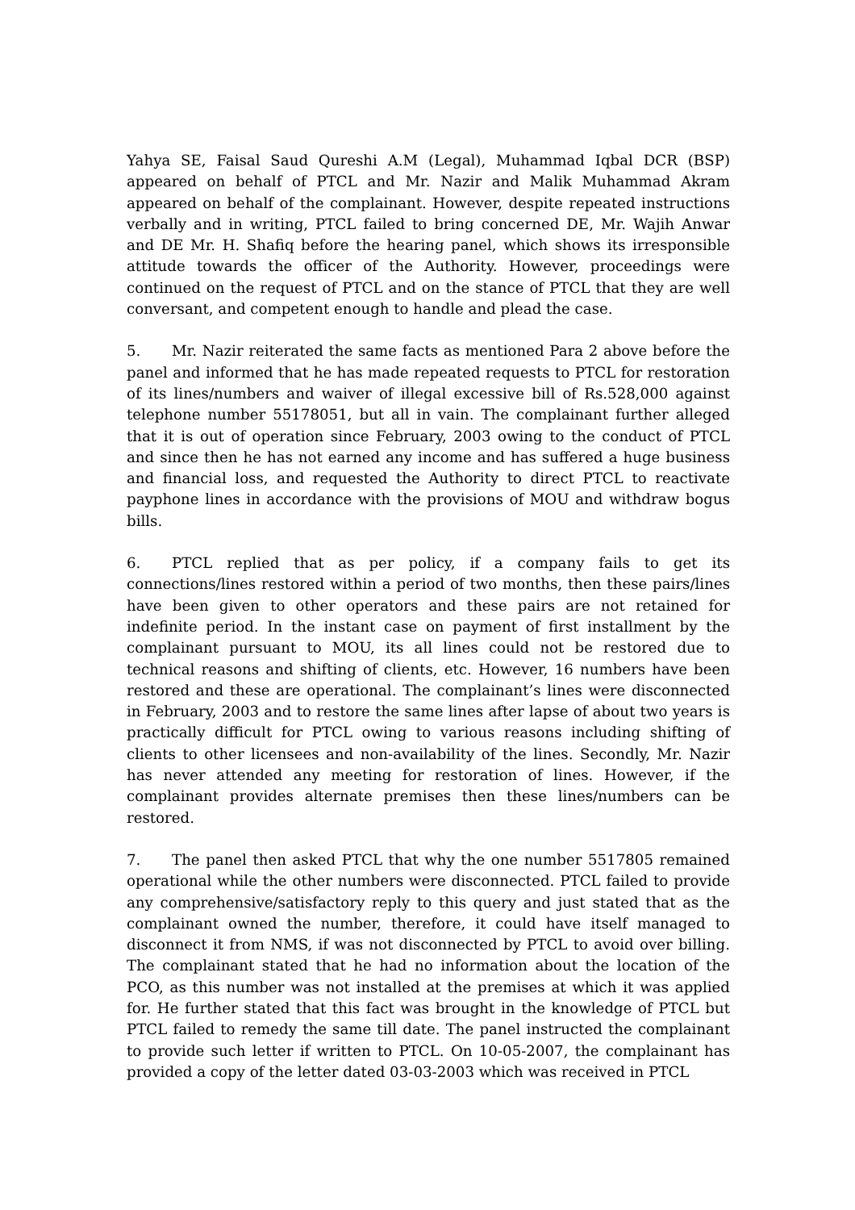Yahya SE, Faisal Saud Qureshi A.M (Legal), Muhammad Iqbal DCR (BSP) appeared on behalf of PTCL and Mr. Nazir and Malik Muhammad Akram appeared on behalf of the complainant. However, despite repeated instructions verbally and in writing, PTCL failed to bring concerned DE, Mr. Wajih Anwar and DE Mr. H. Shafiq before the hearing panel, which shows its irresponsible attitude towards the officer of the Authority. However, proceedings were continued on the request of PTCL and on the stance of PTCL that they are well conversant, and competent enough to handle and plead the case.
5. Mr. Nazir reiterated the same facts as mentioned Para 2 above before the panel and informed that he has made repeated requests to PTCL for restoration of its lines/numbers and waiver of illegal excessive bill of Rs.528,000 against telephone number 55178051, but all in vain. The complainant further alleged that it is out of operation since February, 2003 owing to the conduct of PTCL and since then he has not earned any income and has suffered a huge business and financial loss, and requested the Authority to direct PTCL to reactivate payphone lines in accordance with the provisions of MOU and withdraw bogus bills.
6. PTCL replied that as per policy, if a company fails to get its connections/lines restored within a period of two months, then these pairs/lines have been given to other operators and these pairs are not retained for indefinite period. In the instant case on payment of first installment by the complainant pursuant to MOU, its all lines could not be restored due to technical reasons and shifting of clients, etc. However, 16 numbers have been restored and these are operational. The complainant’s lines were disconnected in February, 2003 and to restore the same lines after lapse of about two years is practically difficult for PTCL owing to various reasons including shifting of clients to other licensees and non-availability of the lines. Secondly, Mr. Nazir has never attended any meeting for restoration of lines. However, if the complainant provides alternate premises then these lines/numbers can be restored.
7. The panel then asked PTCL that why the one number 5517805 remained operational while the other numbers were disconnected. PTCL failed to provide any comprehensive/satisfactory reply to this query and just stated that as the complainant owned the number, therefore, it could have itself managed to disconnect it from NMS, if was not disconnected by PTCL to avoid over billing. The complainant stated that he had no information about the location of the PCO, as this number was not installed at the premises at which it was applied for. He further stated that this fact was brought in the knowledge of PTCL but PTCL failed to remedy the same till date. The panel instructed the complainant to provide such letter if written to PTCL. On 10-05-2007, the complainant has provided a copy of the letter dated 03-03-2003 which was received in PTCL